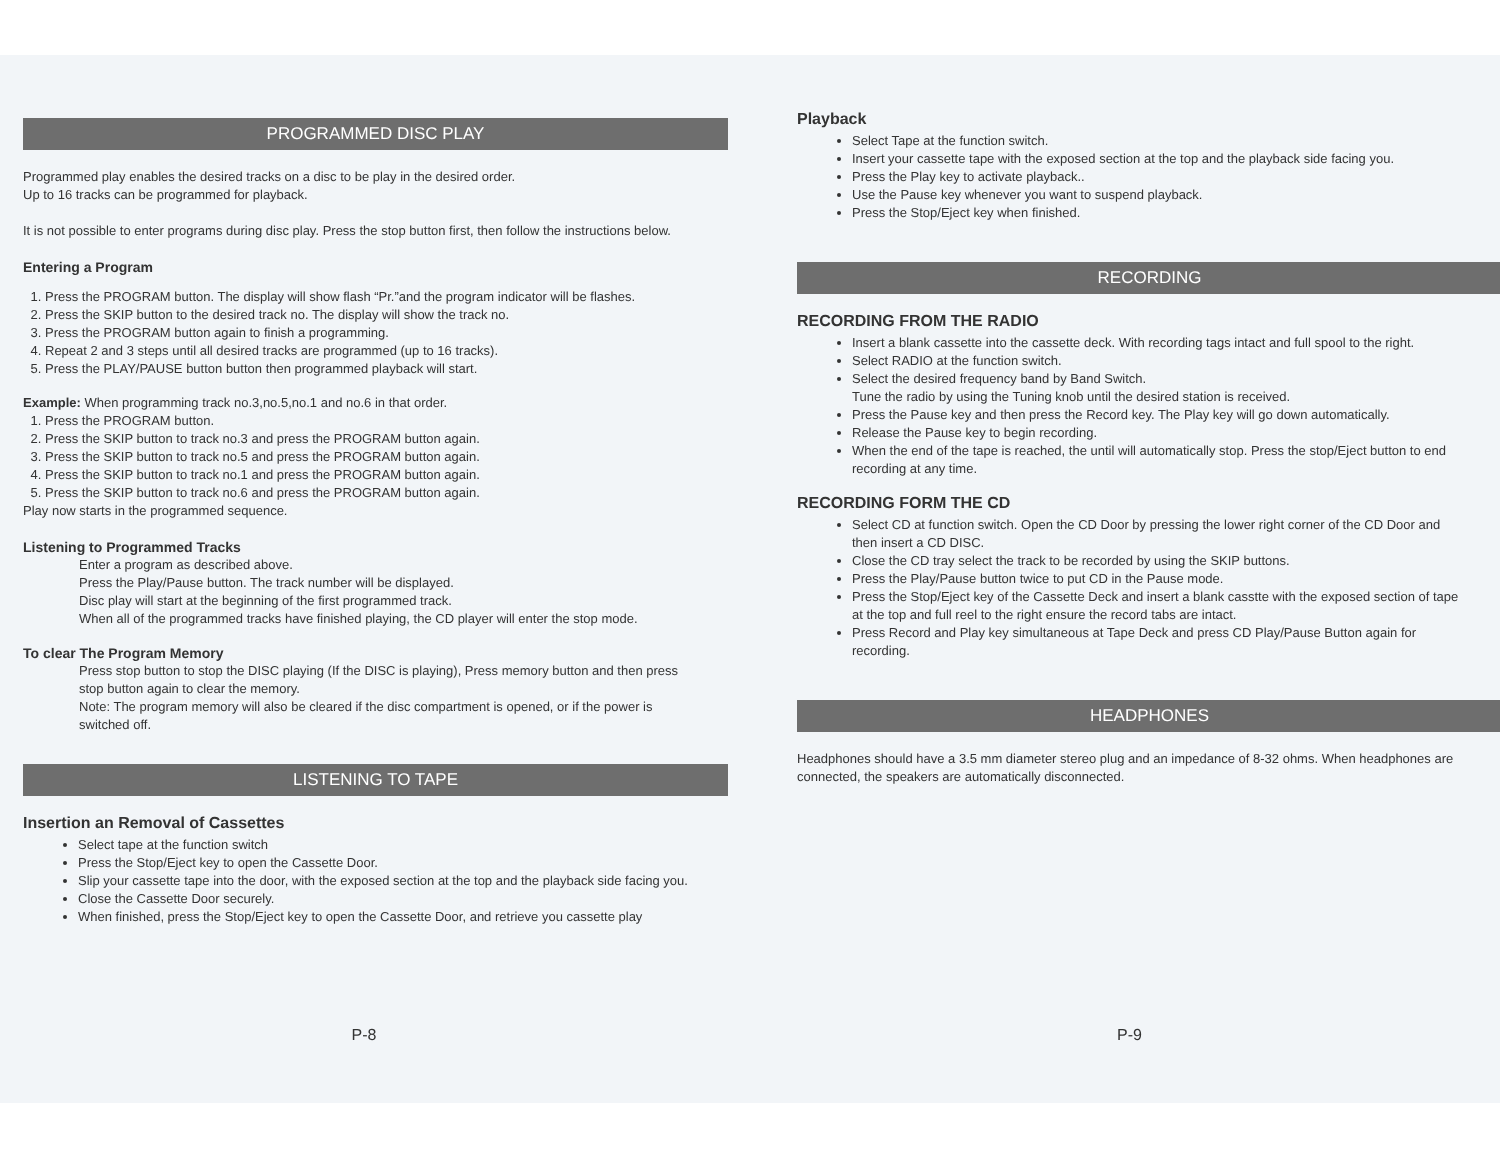PROGRAMMED DISC PLAY
Programmed play enables the desired tracks on a disc to be play in the desired order.
Up to 16 tracks can be programmed for playback.
It is not possible to enter programs during disc play. Press the stop button first, then follow the instructions below.
Entering a Program
1. Press the PROGRAM button. The display will show flash “Pr.”and the program indicator will be flashes.
2. Press the SKIP button to the desired track no. The display will show the track no.
3. Press the PROGRAM button again to finish a programming.
4. Repeat 2 and 3 steps until all desired tracks are programmed (up to 16 tracks).
5. Press the PLAY/PAUSE button button then programmed playback will start.
Example: When programming track no.3,no.5,no.1 and no.6 in that order.
1. Press the PROGRAM button.
2. Press the SKIP button to track no.3 and press the PROGRAM button again.
3. Press the SKIP button to track no.5 and press the PROGRAM button again.
4. Press the SKIP button to track no.1 and press the PROGRAM button again.
5. Press the SKIP button to track no.6 and press the PROGRAM button again.
Play now starts in the programmed sequence.
Listening to Programmed Tracks
Enter a program as described above.
Press the Play/Pause button. The track number will be displayed.
Disc play will start at the beginning of the first programmed track.
When all of the programmed tracks have finished playing, the CD player will enter the stop mode.
To clear The Program Memory
Press stop button to stop the DISC playing (If the DISC is playing), Press memory button and then press stop button again to clear the memory.
Note: The program memory will also be cleared if the disc compartment is opened, or if the power is switched off.
LISTENING TO TAPE
Insertion an Removal of Cassettes
Select tape at the function switch
Press the Stop/Eject key to open the Cassette Door.
Slip your cassette tape into the door, with the exposed section at the top and the playback side facing you.
Close the Cassette Door securely.
When finished, press the Stop/Eject key to open the Cassette Door, and retrieve you cassette play
P-8
Playback
Select Tape at the function switch.
Insert your cassette tape with the exposed section at the top and the playback side facing you.
Press the Play key to activate playback..
Use the Pause key whenever you want to suspend playback.
Press the Stop/Eject key when finished.
RECORDING
RECORDING FROM THE RADIO
Insert a blank cassette into the cassette deck. With recording tags intact and full spool to the right.
Select RADIO at the function switch.
Select the desired frequency band by Band Switch.
Tune the radio by using the Tuning knob until the desired station is received.
Press the Pause key and then press the Record key. The Play key will go down automatically.
Release the Pause key to begin recording.
When the end of the tape is reached, the until will automatically stop. Press the stop/Eject button to end recording at any time.
RECORDING FORM THE CD
Select CD at function switch. Open the CD Door by pressing the lower right corner of the CD Door and then insert a CD DISC.
Close the CD tray select the track to be recorded by using the SKIP buttons.
Press the Play/Pause button twice to put CD in the Pause mode.
Press the Stop/Eject key of the Cassette Deck and insert a blank casstte with the exposed section of tape at the top and full reel to the right ensure the record tabs are intact.
Press Record and Play key simultaneous at Tape Deck and press CD Play/Pause Button again for recording.
HEADPHONES
Headphones should have a 3.5 mm diameter stereo plug and an impedance of 8-32 ohms. When headphones are connected, the speakers are automatically disconnected.
P-9